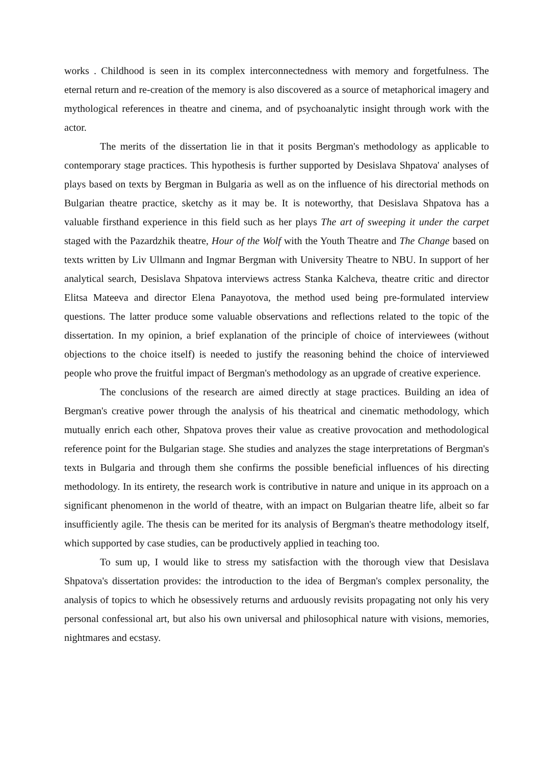works . Childhood is seen in its complex interconnectedness with memory and forgetfulness. The eternal return and re-creation of the memory is also discovered as a source of metaphorical imagery and mythological references in theatre and cinema, and of psychoanalytic insight through work with the actor.
The merits of the dissertation lie in that it posits Bergman's methodology as applicable to contemporary stage practices. This hypothesis is further supported by Desislava Shpatova' analyses of plays based on texts by Bergman in Bulgaria as well as on the influence of his directorial methods on Bulgarian theatre practice, sketchy as it may be. It is noteworthy, that Desislava Shpatova has a valuable firsthand experience in this field such as her plays The art of sweeping it under the carpet staged with the Pazardzhik theatre, Hour of the Wolf with the Youth Theatre and The Change based on texts written by Liv Ullmann and Ingmar Bergman with University Theatre to NBU. In support of her analytical search, Desislava Shpatova interviews actress Stanka Kalcheva, theatre critic and director Elitsa Mateeva and director Elena Panayotova, the method used being pre-formulated interview questions. The latter produce some valuable observations and reflections related to the topic of the dissertation. In my opinion, a brief explanation of the principle of choice of interviewees (without objections to the choice itself) is needed to justify the reasoning behind the choice of interviewed people who prove the fruitful impact of Bergman's methodology as an upgrade of creative experience.
The conclusions of the research are aimed directly at stage practices. Building an idea of Bergman's creative power through the analysis of his theatrical and cinematic methodology, which mutually enrich each other, Shpatova proves their value as creative provocation and methodological reference point for the Bulgarian stage. She studies and analyzes the stage interpretations of Bergman's texts in Bulgaria and through them she confirms the possible beneficial influences of his directing methodology. In its entirety, the research work is contributive in nature and unique in its approach on a significant phenomenon in the world of theatre, with an impact on Bulgarian theatre life, albeit so far insufficiently agile. The thesis can be merited for its analysis of Bergman's theatre methodology itself, which supported by case studies, can be productively applied in teaching too.
To sum up, I would like to stress my satisfaction with the thorough view that Desislava Shpatova's dissertation provides: the introduction to the idea of Bergman's complex personality, the analysis of topics to which he obsessively returns and arduously revisits propagating not only his very personal confessional art, but also his own universal and philosophical nature with visions, memories, nightmares and ecstasy.